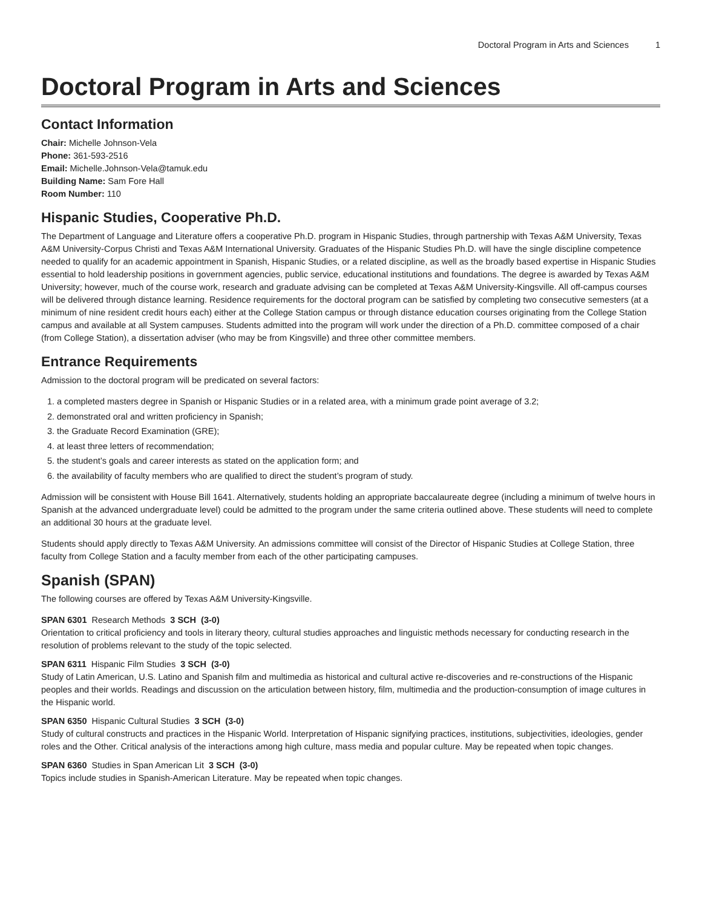Doctoral Program in Arts and Sciences 1
Doctoral Program in Arts and Sciences
Contact Information
Chair: Michelle Johnson-Vela
Phone: 361-593-2516
Email: Michelle.Johnson-Vela@tamuk.edu
Building Name: Sam Fore Hall
Room Number: 110
Hispanic Studies, Cooperative Ph.D.
The Department of Language and Literature offers a cooperative Ph.D. program in Hispanic Studies, through partnership with Texas A&M University, Texas A&M University-Corpus Christi and Texas A&M International University. Graduates of the Hispanic Studies Ph.D. will have the single discipline competence needed to qualify for an academic appointment in Spanish, Hispanic Studies, or a related discipline, as well as the broadly based expertise in Hispanic Studies essential to hold leadership positions in government agencies, public service, educational institutions and foundations. The degree is awarded by Texas A&M University; however, much of the course work, research and graduate advising can be completed at Texas A&M University-Kingsville. All off-campus courses will be delivered through distance learning. Residence requirements for the doctoral program can be satisfied by completing two consecutive semesters (at a minimum of nine resident credit hours each) either at the College Station campus or through distance education courses originating from the College Station campus and available at all System campuses. Students admitted into the program will work under the direction of a Ph.D. committee composed of a chair (from College Station), a dissertation adviser (who may be from Kingsville) and three other committee members.
Entrance Requirements
Admission to the doctoral program will be predicated on several factors:
1. a completed masters degree in Spanish or Hispanic Studies or in a related area, with a minimum grade point average of 3.2;
2. demonstrated oral and written proficiency in Spanish;
3. the Graduate Record Examination (GRE);
4. at least three letters of recommendation;
5. the student’s goals and career interests as stated on the application form; and
6. the availability of faculty members who are qualified to direct the student’s program of study.
Admission will be consistent with House Bill 1641. Alternatively, students holding an appropriate baccalaureate degree (including a minimum of twelve hours in Spanish at the advanced undergraduate level) could be admitted to the program under the same criteria outlined above. These students will need to complete an additional 30 hours at the graduate level.
Students should apply directly to Texas A&M University. An admissions committee will consist of the Director of Hispanic Studies at College Station, three faculty from College Station and a faculty member from each of the other participating campuses.
Spanish (SPAN)
The following courses are offered by Texas A&M University-Kingsville.
SPAN 6301 Research Methods 3 SCH (3-0)
Orientation to critical proficiency and tools in literary theory, cultural studies approaches and linguistic methods necessary for conducting research in the resolution of problems relevant to the study of the topic selected.
SPAN 6311 Hispanic Film Studies 3 SCH (3-0)
Study of Latin American, U.S. Latino and Spanish film and multimedia as historical and cultural active re-discoveries and re-constructions of the Hispanic peoples and their worlds. Readings and discussion on the articulation between history, film, multimedia and the production-consumption of image cultures in the Hispanic world.
SPAN 6350 Hispanic Cultural Studies 3 SCH (3-0)
Study of cultural constructs and practices in the Hispanic World. Interpretation of Hispanic signifying practices, institutions, subjectivities, ideologies, gender roles and the Other. Critical analysis of the interactions among high culture, mass media and popular culture. May be repeated when topic changes.
SPAN 6360 Studies in Span American Lit 3 SCH (3-0)
Topics include studies in Spanish-American Literature. May be repeated when topic changes.